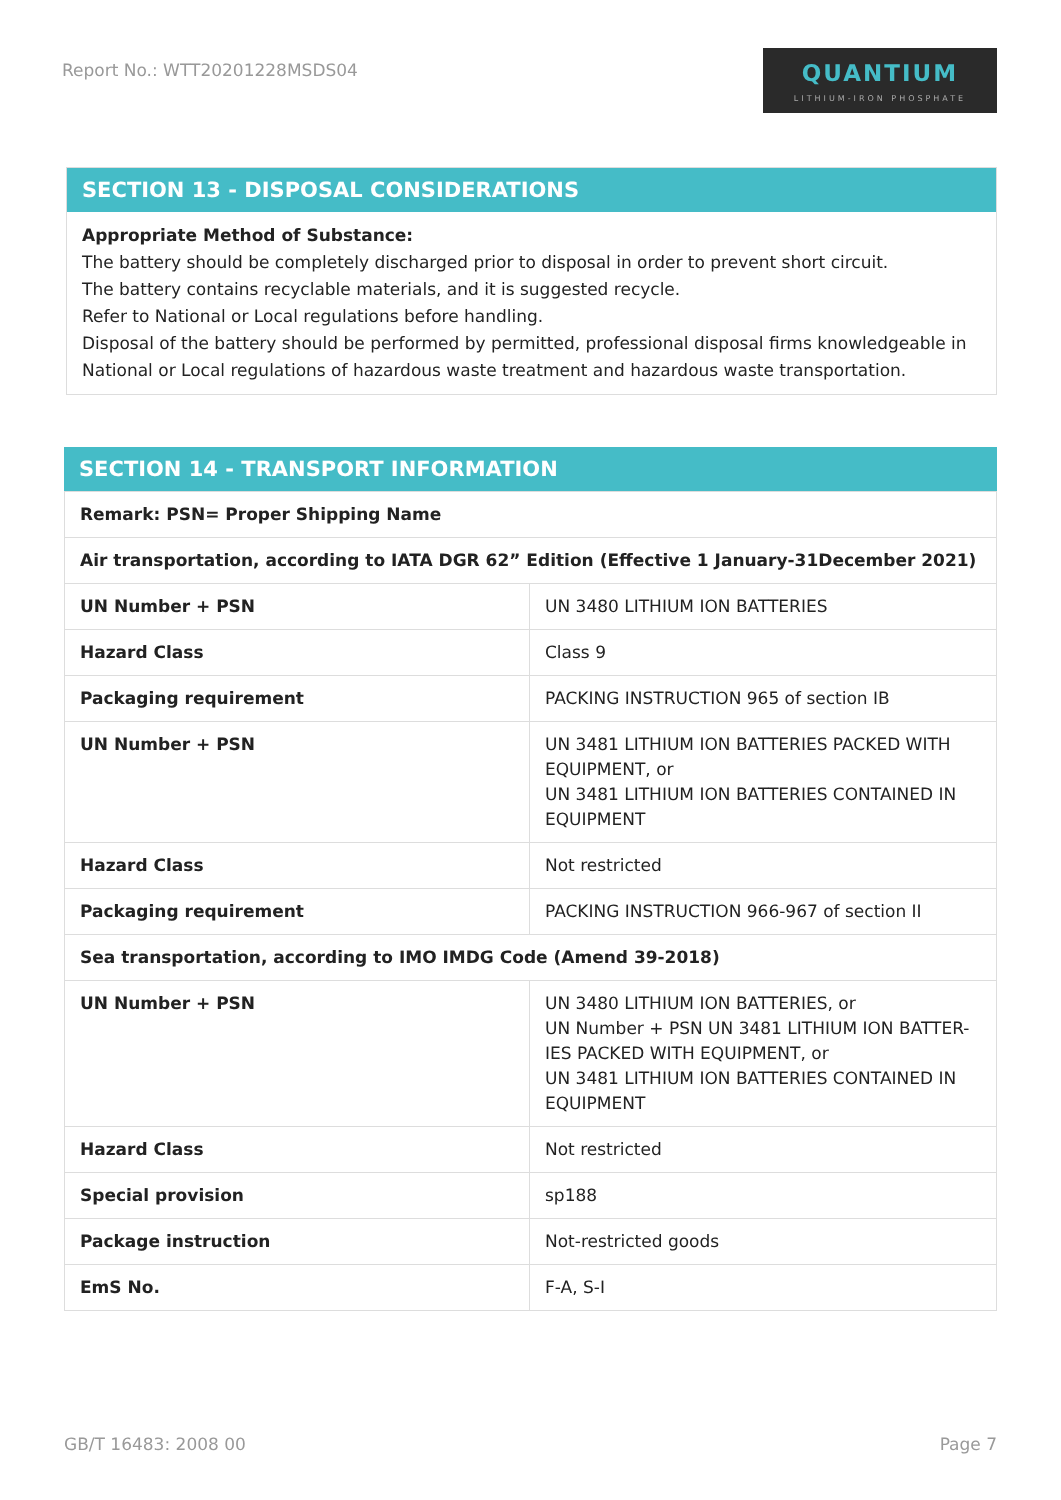Report No.: WTT20201228MSDS04
QUANTIUM
LITHIUM-IRON PHOSPHATE
SECTION 13 - DISPOSAL CONSIDERATIONS
Appropriate Method of Substance:
The battery should be completely discharged prior to disposal in order to prevent short circuit.
The battery contains recyclable materials, and it is suggested recycle.
Refer to National or Local regulations before handling.
Disposal of the battery should be performed by permitted, professional disposal firms knowledgeable in National or Local regulations of hazardous waste treatment and hazardous waste transportation.
SECTION 14 - TRANSPORT INFORMATION
| Remark: PSN= Proper Shipping Name | |
| Air transportation, according to IATA DGR 62” Edition (Effective 1 January-31December 2021) | |
| UN Number + PSN | UN 3480 LITHIUM ION BATTERIES |
| Hazard Class | Class 9 |
| Packaging requirement | PACKING INSTRUCTION 965 of section IB |
| UN Number + PSN | UN 3481 LITHIUM ION BATTERIES PACKED WITH EQUIPMENT, or UN 3481 LITHIUM ION BATTERIES CONTAINED IN EQUIPMENT |
| Hazard Class | Not restricted |
| Packaging requirement | PACKING INSTRUCTION 966-967 of section II |
| Sea transportation, according to IMO IMDG Code (Amend 39-2018) | |
| UN Number + PSN | UN 3480 LITHIUM ION BATTERIES, or UN Number + PSN UN 3481 LITHIUM ION BATTER-IES PACKED WITH EQUIPMENT, or UN 3481 LITHIUM ION BATTERIES CONTAINED IN EQUIPMENT |
| Hazard Class | Not restricted |
| Special provision | sp188 |
| Package instruction | Not-restricted goods |
| EmS No. | F-A, S-I |
GB/T 16483: 2008 00 Page 7